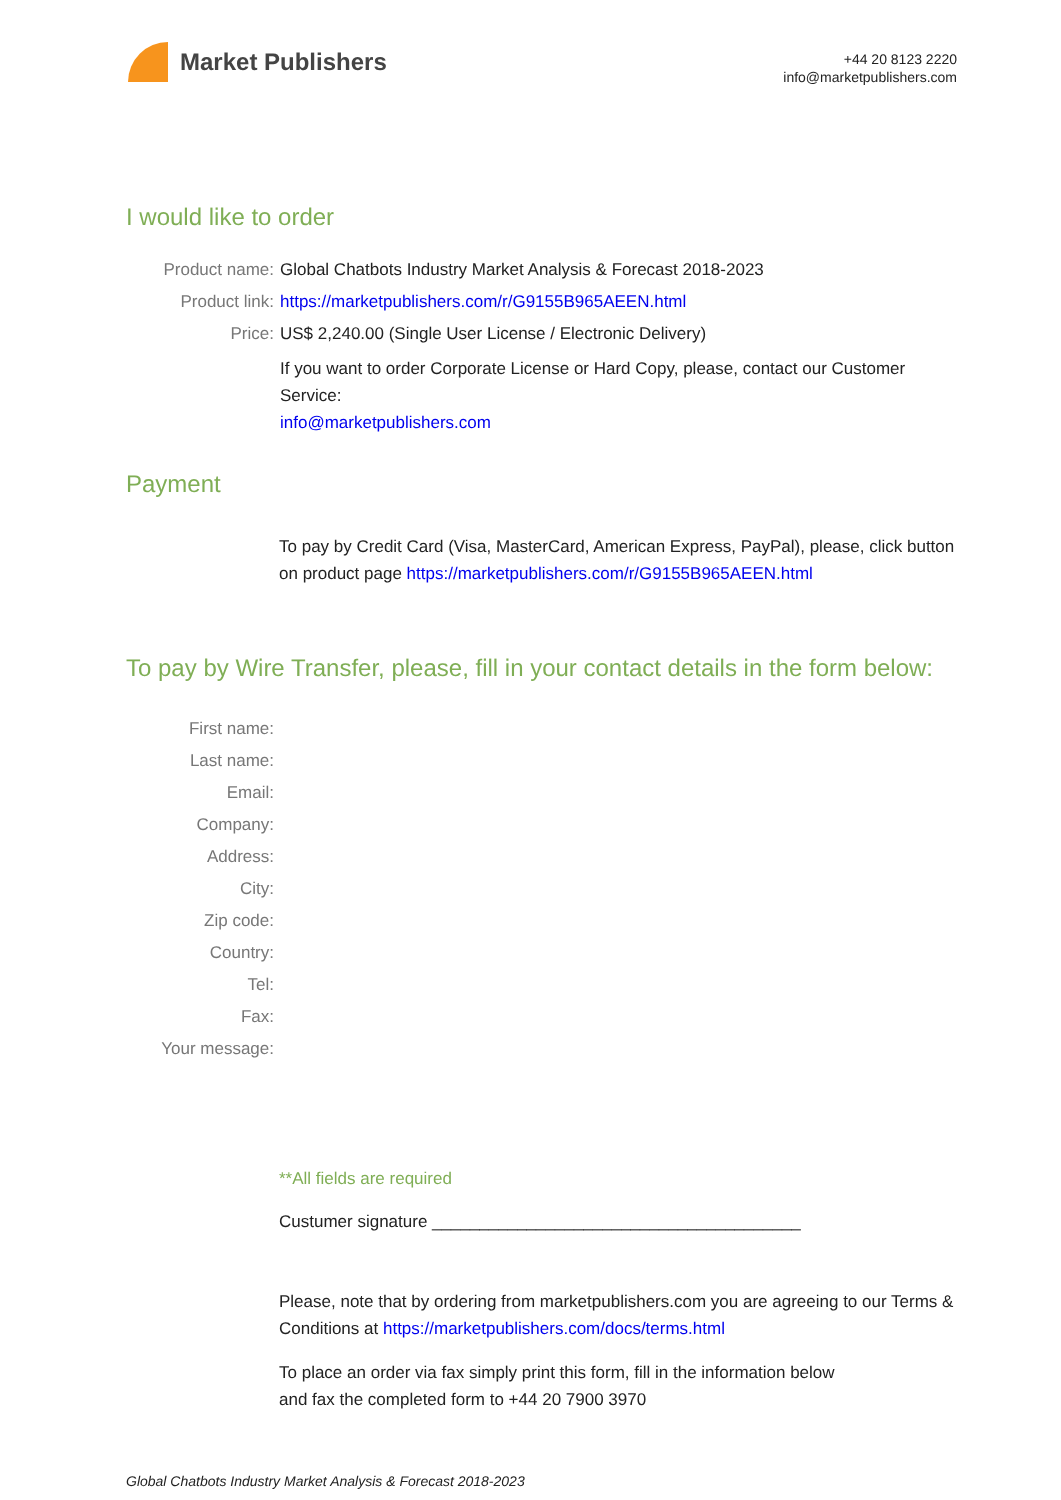Market Publishers
+44 20 8123 2220
info@marketpublishers.com
I would like to order
| Product name: | Global Chatbots Industry Market Analysis & Forecast 2018-2023 |
| Product link: | https://marketpublishers.com/r/G9155B965AEEN.html |
| Price: | US$ 2,240.00 (Single User License / Electronic Delivery) |
| | If you want to order Corporate License or Hard Copy, please, contact our Customer Service: info@marketpublishers.com |
Payment
To pay by Credit Card (Visa, MasterCard, American Express, PayPal), please, click button on product page https://marketpublishers.com/r/G9155B965AEEN.html
To pay by Wire Transfer, please, fill in your contact details in the form below:
| First name: | |
| Last name: | |
| Email: | |
| Company: | |
| Address: | |
| City: | |
| Zip code: | |
| Country: | |
| Tel: | |
| Fax: | |
| Your message: | |
**All fields are required
Custumer signature _______________________________________
Please, note that by ordering from marketpublishers.com you are agreeing to our Terms & Conditions at https://marketpublishers.com/docs/terms.html
To place an order via fax simply print this form, fill in the information below
and fax the completed form to +44 20 7900 3970
Global Chatbots Industry Market Analysis & Forecast 2018-2023